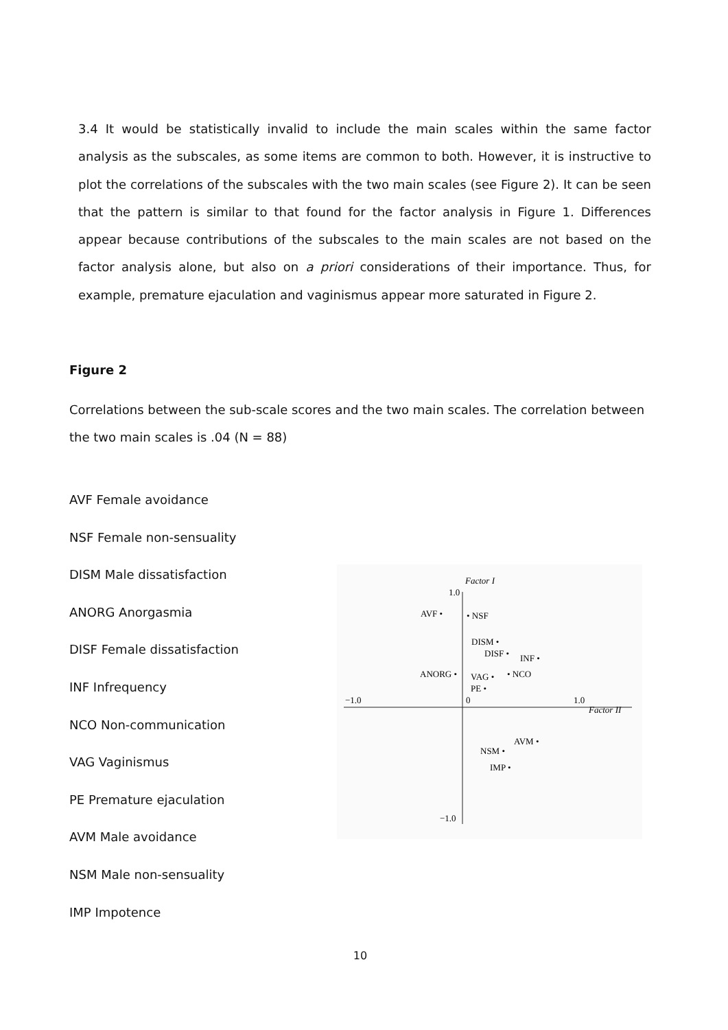3.4 It would be statistically invalid to include the main scales within the same factor analysis as the subscales, as some items are common to both. However, it is instructive to plot the correlations of the subscales with the two main scales (see Figure 2). It can be seen that the pattern is similar to that found for the factor analysis in Figure 1. Differences appear because contributions of the subscales to the main scales are not based on the factor analysis alone, but also on a priori considerations of their importance. Thus, for example, premature ejaculation and vaginismus appear more saturated in Figure 2.
Figure 2
Correlations between the sub-scale scores and the two main scales. The correlation between the two main scales is .04 (N = 88)
AVF Female avoidance
NSF Female non-sensuality
DISM Male dissatisfaction
ANORG Anorgasmia
DISF Female dissatisfaction
INF Infrequency
NCO Non-communication
VAG Vaginismus
PE Premature ejaculation
AVM Male avoidance
NSM Male non-sensuality
IMP Impotence
Factor I
1.0
−1.0
−1.0
1.0
Factor II
0
AVF •
• NSF
DISM •
DISF •
INF •
ANORG •
VAG •
• NCO
PE •
AVM •
NSM •
IMP •
10